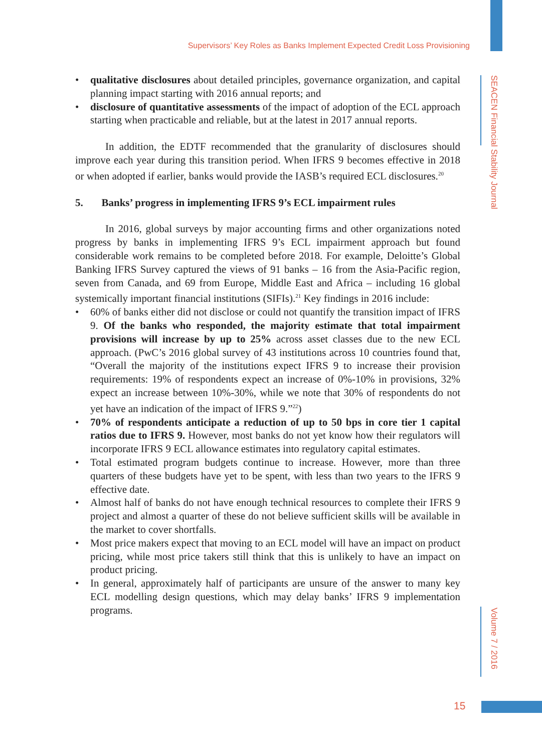Supervisors’ Key Roles as Banks Implement Expected Credit Loss Provisioning
SEACEN Financial Stability Journal
Volume 7 / 2016
• qualitative disclosures about detailed principles, governance organization, and capital planning impact starting with 2016 annual reports; and
• disclosure of quantitative assessments of the impact of adoption of the ECL approach starting when practicable and reliable, but at the latest in 2017 annual reports.
In addition, the EDTF recommended that the granularity of disclosures should improve each year during this transition period. When IFRS 9 becomes effective in 2018 or when adopted if earlier, banks would provide the IASB’s required ECL disclosures.<sup>20</sup>
5. Banks’ progress in implementing IFRS 9’s ECL impairment rules
In 2016, global surveys by major accounting firms and other organizations noted progress by banks in implementing IFRS 9’s ECL impairment approach but found considerable work remains to be completed before 2018. For example, Deloitte’s Global Banking IFRS Survey captured the views of 91 banks – 16 from the Asia-Pacific region, seven from Canada, and 69 from Europe, Middle East and Africa – including 16 global systemically important financial institutions (SIFIs).<sup>21</sup> Key findings in 2016 include:
• 60% of banks either did not disclose or could not quantify the transition impact of IFRS 9. Of the banks who responded, the majority estimate that total impairment provisions will increase by up to 25% across asset classes due to the new ECL approach. (PwC’s 2016 global survey of 43 institutions across 10 countries found that, “Overall the majority of the institutions expect IFRS 9 to increase their provision requirements: 19% of respondents expect an increase of 0%-10% in provisions, 32% expect an increase between 10%-30%, while we note that 30% of respondents do not yet have an indication of the impact of IFRS 9.”<sup>22</sup>)
• 70% of respondents anticipate a reduction of up to 50 bps in core tier 1 capital ratios due to IFRS 9. However, most banks do not yet know how their regulators will incorporate IFRS 9 ECL allowance estimates into regulatory capital estimates.
• Total estimated program budgets continue to increase. However, more than three quarters of these budgets have yet to be spent, with less than two years to the IFRS 9 effective date.
• Almost half of banks do not have enough technical resources to complete their IFRS 9 project and almost a quarter of these do not believe sufficient skills will be available in the market to cover shortfalls.
• Most price makers expect that moving to an ECL model will have an impact on product pricing, while most price takers still think that this is unlikely to have an impact on product pricing.
• In general, approximately half of participants are unsure of the answer to many key ECL modelling design questions, which may delay banks’ IFRS 9 implementation programs.
15